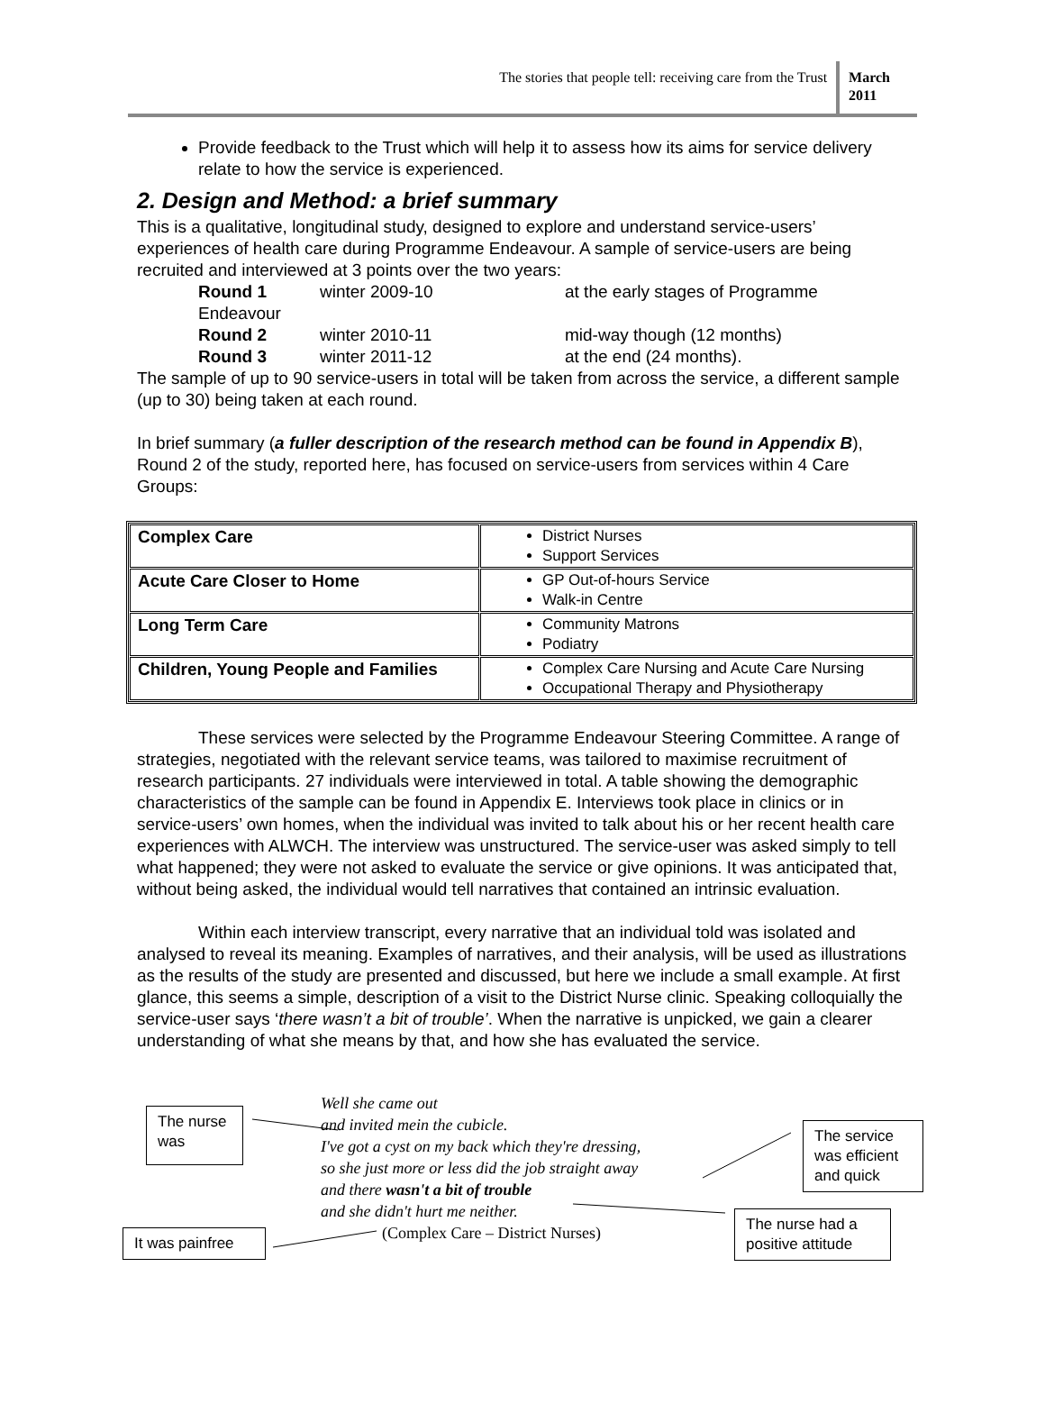The stories that people tell: receiving care from the Trust
March
2011
Provide feedback to the Trust which will help it to assess how its aims for service delivery relate to how the service is experienced.
2. Design and Method: a brief summary
This is a qualitative, longitudinal study, designed to explore and understand service-users’ experiences of health care during Programme Endeavour. A sample of service-users are being recruited and interviewed at 3 points over the two years:
Round 1 winter 2009-10 at the early stages of Programme
Endeavour
Round 2 winter 2010-11 mid-way though (12 months)
Round 3 winter 2011-12 at the end (24 months).
The sample of up to 90 service-users in total will be taken from across the service, a different sample (up to 30) being taken at each round.
In brief summary (a fuller description of the research method can be found in Appendix B), Round 2 of the study, reported here, has focused on service-users from services within 4 Care Groups:
| Complex Care | District Nurses Support Services |
| Acute Care Closer to Home | GP Out-of-hours Service Walk-in Centre |
| Long Term Care | Community Matrons Podiatry |
| Children, Young People and Families | Complex Care Nursing and Acute Care Nursing Occupational Therapy and Physiotherapy |
These services were selected by the Programme Endeavour Steering Committee. A range of strategies, negotiated with the relevant service teams, was tailored to maximise recruitment of research participants. 27 individuals were interviewed in total. A table showing the demographic characteristics of the sample can be found in Appendix E. Interviews took place in clinics or in service-users’ own homes, when the individual was invited to talk about his or her recent health care experiences with ALWCH. The interview was unstructured. The service-user was asked simply to tell what happened; they were not asked to evaluate the service or give opinions. It was anticipated that, without being asked, the individual would tell narratives that contained an intrinsic evaluation.
Within each interview transcript, every narrative that an individual told was isolated and analysed to reveal its meaning. Examples of narratives, and their analysis, will be used as illustrations as the results of the study are presented and discussed, but here we include a small example. At first glance, this seems a simple, description of a visit to the District Nurse clinic. Speaking colloquially the service-user says ‘there wasn’t a bit of trouble’. When the narrative is unpicked, we gain a clearer understanding of what she means by that, and how she has evaluated the service.
The nurse was
Well she came out
and invited mein the cubicle.
I've got a cyst on my back which they're dressing,
so she just more or less did the job straight away
and there wasn't a bit of trouble
and she didn't hurt me neither.
(Complex Care – District Nurses)
The service was efficient and quick
The nurse had a positive attitude
It was painfree